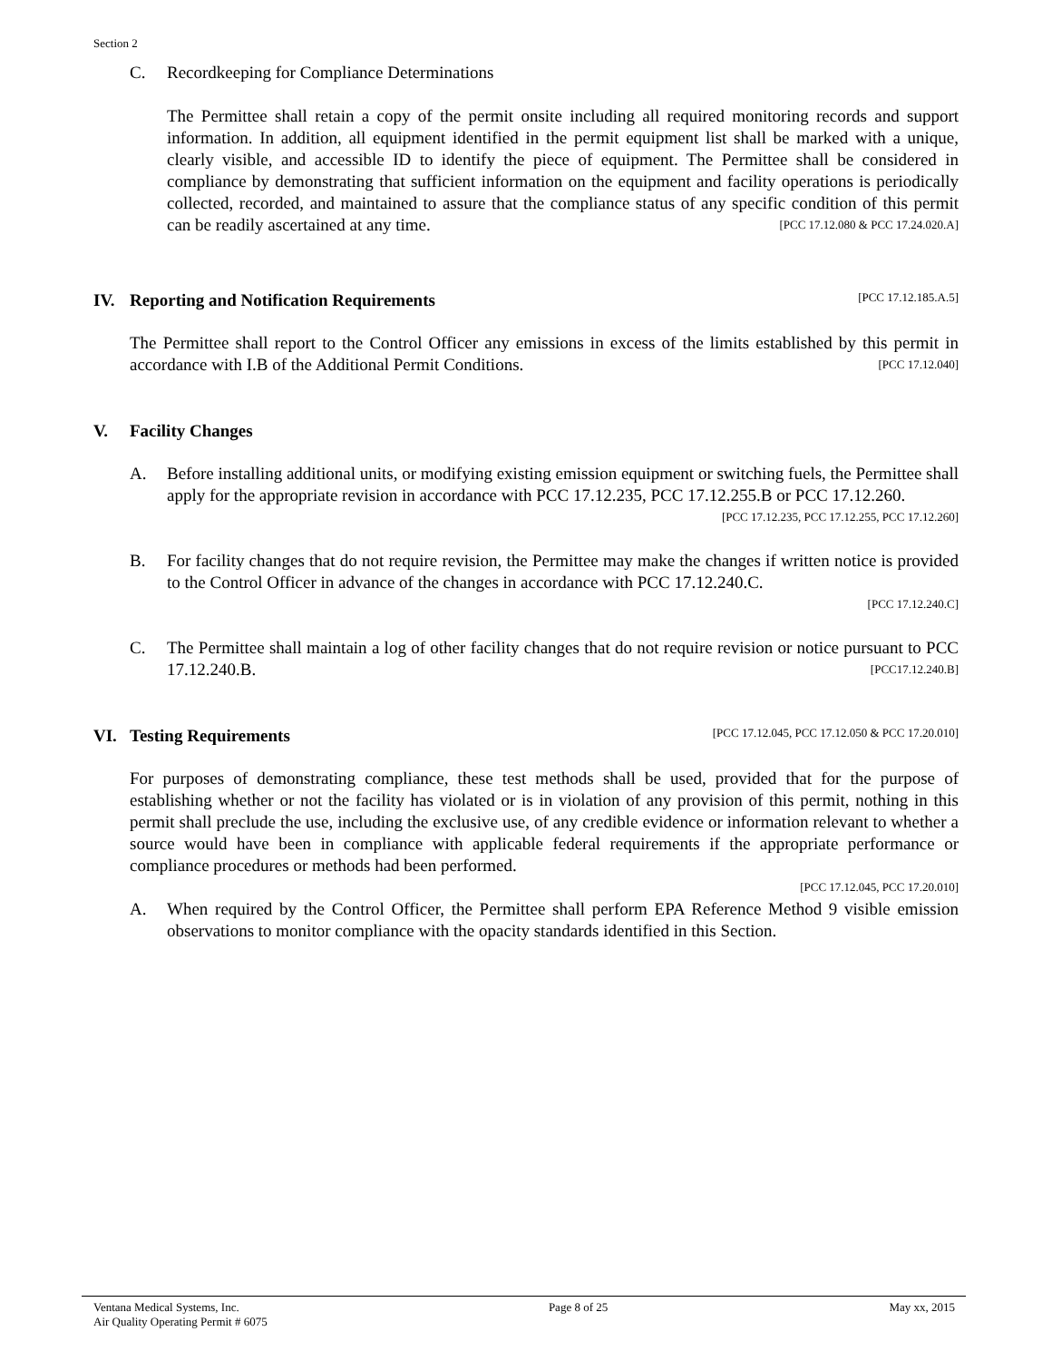Section 2
C. Recordkeeping for Compliance Determinations
The Permittee shall retain a copy of the permit onsite including all required monitoring records and support information. In addition, all equipment identified in the permit equipment list shall be marked with a unique, clearly visible, and accessible ID to identify the piece of equipment. The Permittee shall be considered in compliance by demonstrating that sufficient information on the equipment and facility operations is periodically collected, recorded, and maintained to assure that the compliance status of any specific condition of this permit can be readily ascertained at any time. [PCC 17.12.080 & PCC 17.24.020.A]
IV. Reporting and Notification Requirements [PCC 17.12.185.A.5]
The Permittee shall report to the Control Officer any emissions in excess of the limits established by this permit in accordance with I.B of the Additional Permit Conditions. [PCC 17.12.040]
V. Facility Changes
A. Before installing additional units, or modifying existing emission equipment or switching fuels, the Permittee shall apply for the appropriate revision in accordance with PCC 17.12.235, PCC 17.12.255.B or PCC 17.12.260. [PCC 17.12.235, PCC 17.12.255, PCC 17.12.260]
B. For facility changes that do not require revision, the Permittee may make the changes if written notice is provided to the Control Officer in advance of the changes in accordance with PCC 17.12.240.C.
[PCC 17.12.240.C]
C. The Permittee shall maintain a log of other facility changes that do not require revision or notice pursuant to PCC 17.12.240.B. [PCC17.12.240.B]
VI. Testing Requirements [PCC 17.12.045, PCC 17.12.050 & PCC 17.20.010]
For purposes of demonstrating compliance, these test methods shall be used, provided that for the purpose of establishing whether or not the facility has violated or is in violation of any provision of this permit, nothing in this permit shall preclude the use, including the exclusive use, of any credible evidence or information relevant to whether a source would have been in compliance with applicable federal requirements if the appropriate performance or compliance procedures or methods had been performed.
[PCC 17.12.045, PCC 17.20.010]
A. When required by the Control Officer, the Permittee shall perform EPA Reference Method 9 visible emission observations to monitor compliance with the opacity standards identified in this Section.
Ventana Medical Systems, Inc.
Air Quality Operating Permit # 6075 Page 8 of 25 May xx, 2015